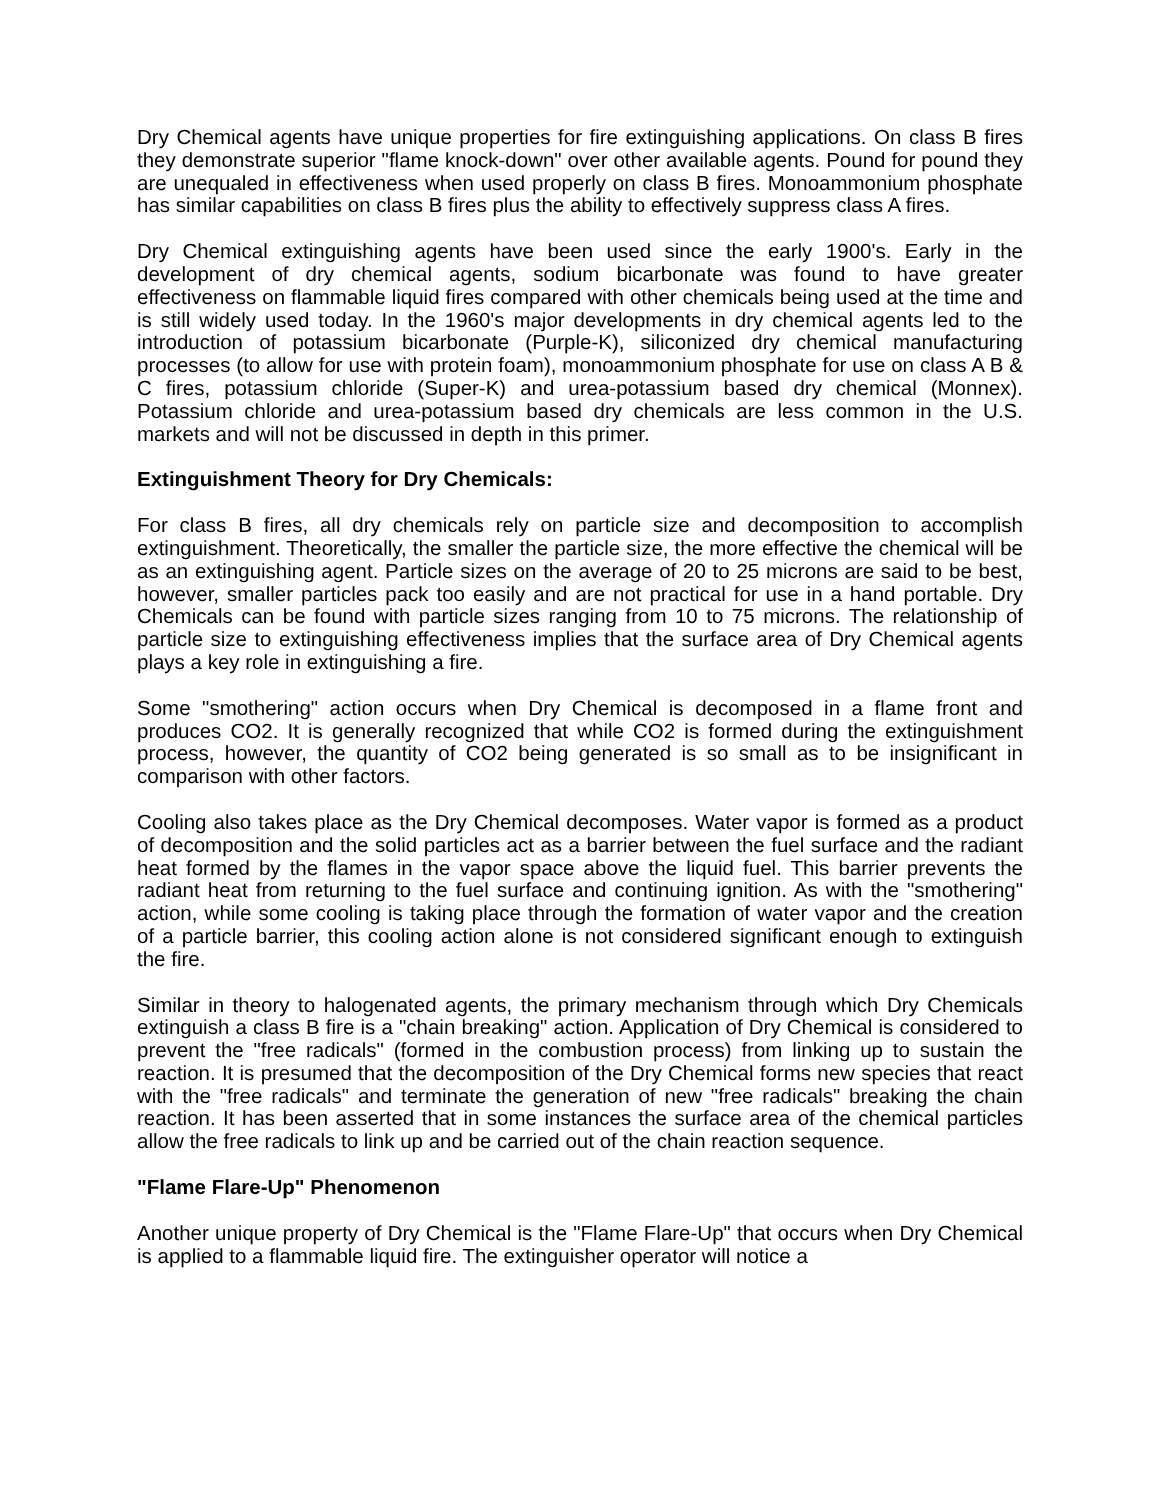Dry Chemical agents have unique properties for fire extinguishing applications. On class B fires they demonstrate superior "flame knock-down" over other available agents. Pound for pound they are unequaled in effectiveness when used properly on class B fires. Monoammonium phosphate has similar capabilities on class B fires plus the ability to effectively suppress class A fires.
Dry Chemical extinguishing agents have been used since the early 1900's. Early in the development of dry chemical agents, sodium bicarbonate was found to have greater effectiveness on flammable liquid fires compared with other chemicals being used at the time and is still widely used today. In the 1960's major developments in dry chemical agents led to the introduction of potassium bicarbonate (Purple-K), siliconized dry chemical manufacturing processes (to allow for use with protein foam), monoammonium phosphate for use on class A B & C fires, potassium chloride (Super-K) and urea-potassium based dry chemical (Monnex). Potassium chloride and urea-potassium based dry chemicals are less common in the U.S. markets and will not be discussed in depth in this primer.
Extinguishment Theory for Dry Chemicals:
For class B fires, all dry chemicals rely on particle size and decomposition to accomplish extinguishment. Theoretically, the smaller the particle size, the more effective the chemical will be as an extinguishing agent. Particle sizes on the average of 20 to 25 microns are said to be best, however, smaller particles pack too easily and are not practical for use in a hand portable. Dry Chemicals can be found with particle sizes ranging from 10 to 75 microns. The relationship of particle size to extinguishing effectiveness implies that the surface area of Dry Chemical agents plays a key role in extinguishing a fire.
Some "smothering" action occurs when Dry Chemical is decomposed in a flame front and produces CO2. It is generally recognized that while CO2 is formed during the extinguishment process, however, the quantity of CO2 being generated is so small as to be insignificant in comparison with other factors.
Cooling also takes place as the Dry Chemical decomposes. Water vapor is formed as a product of decomposition and the solid particles act as a barrier between the fuel surface and the radiant heat formed by the flames in the vapor space above the liquid fuel. This barrier prevents the radiant heat from returning to the fuel surface and continuing ignition. As with the "smothering" action, while some cooling is taking place through the formation of water vapor and the creation of a particle barrier, this cooling action alone is not considered significant enough to extinguish the fire.
Similar in theory to halogenated agents, the primary mechanism through which Dry Chemicals extinguish a class B fire is a "chain breaking" action. Application of Dry Chemical is considered to prevent the "free radicals" (formed in the combustion process) from linking up to sustain the reaction. It is presumed that the decomposition of the Dry Chemical forms new species that react with the "free radicals" and terminate the generation of new "free radicals" breaking the chain reaction. It has been asserted that in some instances the surface area of the chemical particles allow the free radicals to link up and be carried out of the chain reaction sequence.
"Flame Flare-Up" Phenomenon
Another unique property of Dry Chemical is the "Flame Flare-Up" that occurs when Dry Chemical is applied to a flammable liquid fire. The extinguisher operator will notice a